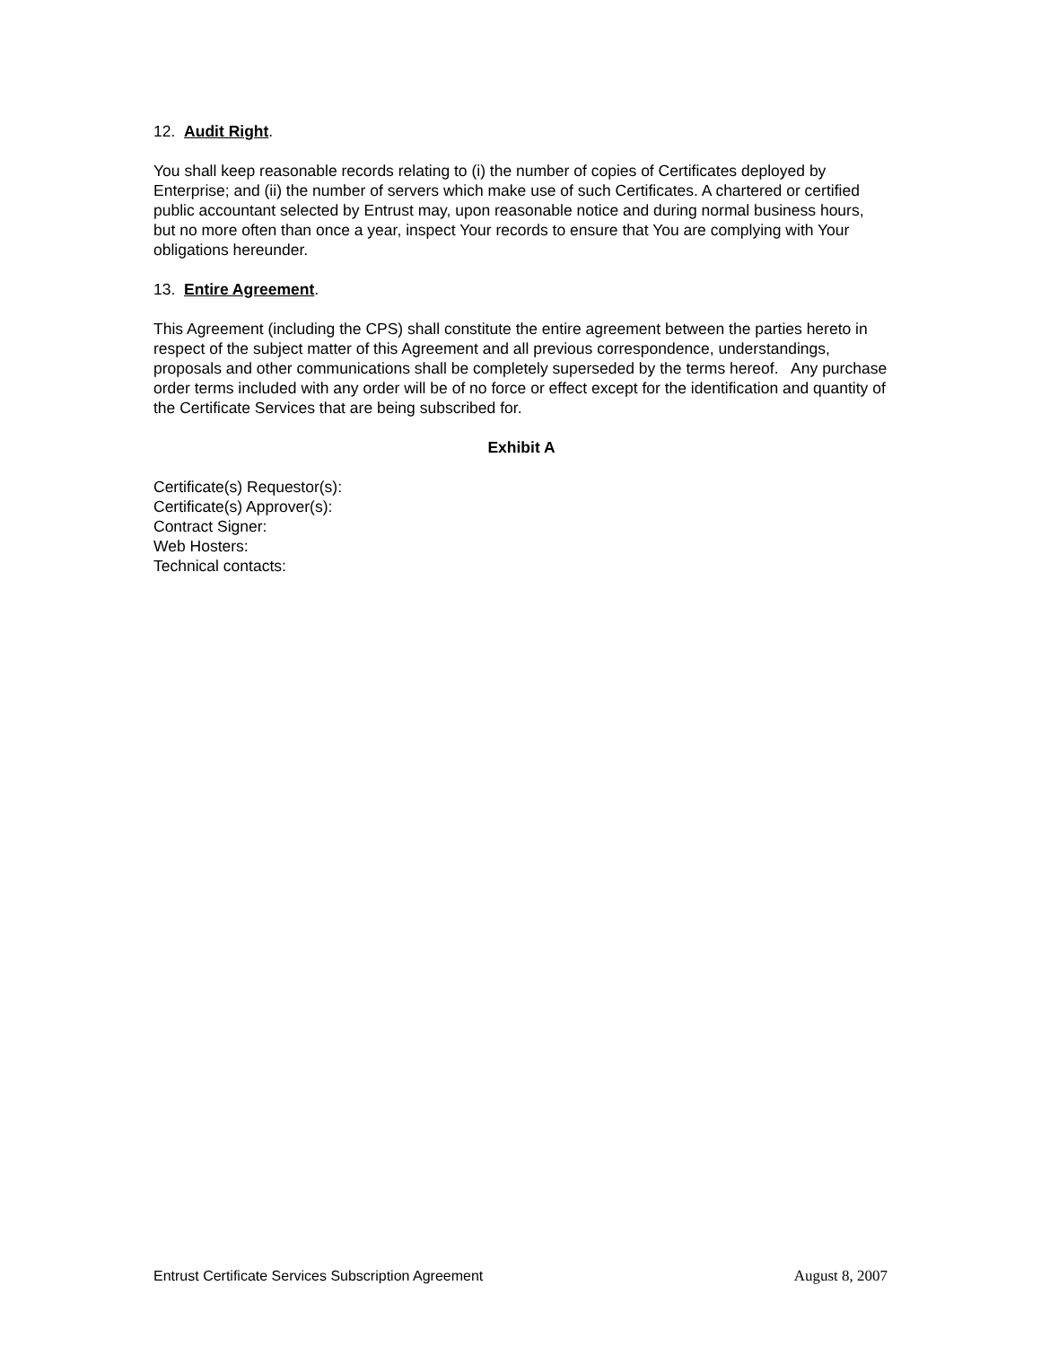12. Audit Right.
You shall keep reasonable records relating to (i) the number of copies of Certificates deployed by Enterprise; and (ii) the number of servers which make use of such Certificates. A chartered or certified public accountant selected by Entrust may, upon reasonable notice and during normal business hours, but no more often than once a year, inspect Your records to ensure that You are complying with Your obligations hereunder.
13. Entire Agreement.
This Agreement (including the CPS) shall constitute the entire agreement between the parties hereto in respect of the subject matter of this Agreement and all previous correspondence, understandings, proposals and other communications shall be completely superseded by the terms hereof. Any purchase order terms included with any order will be of no force or effect except for the identification and quantity of the Certificate Services that are being subscribed for.
Exhibit A
Certificate(s) Requestor(s):
Certificate(s) Approver(s):
Contract Signer:
Web Hosters:
Technical contacts:
Entrust Certificate Services Subscription Agreement August 8, 2007